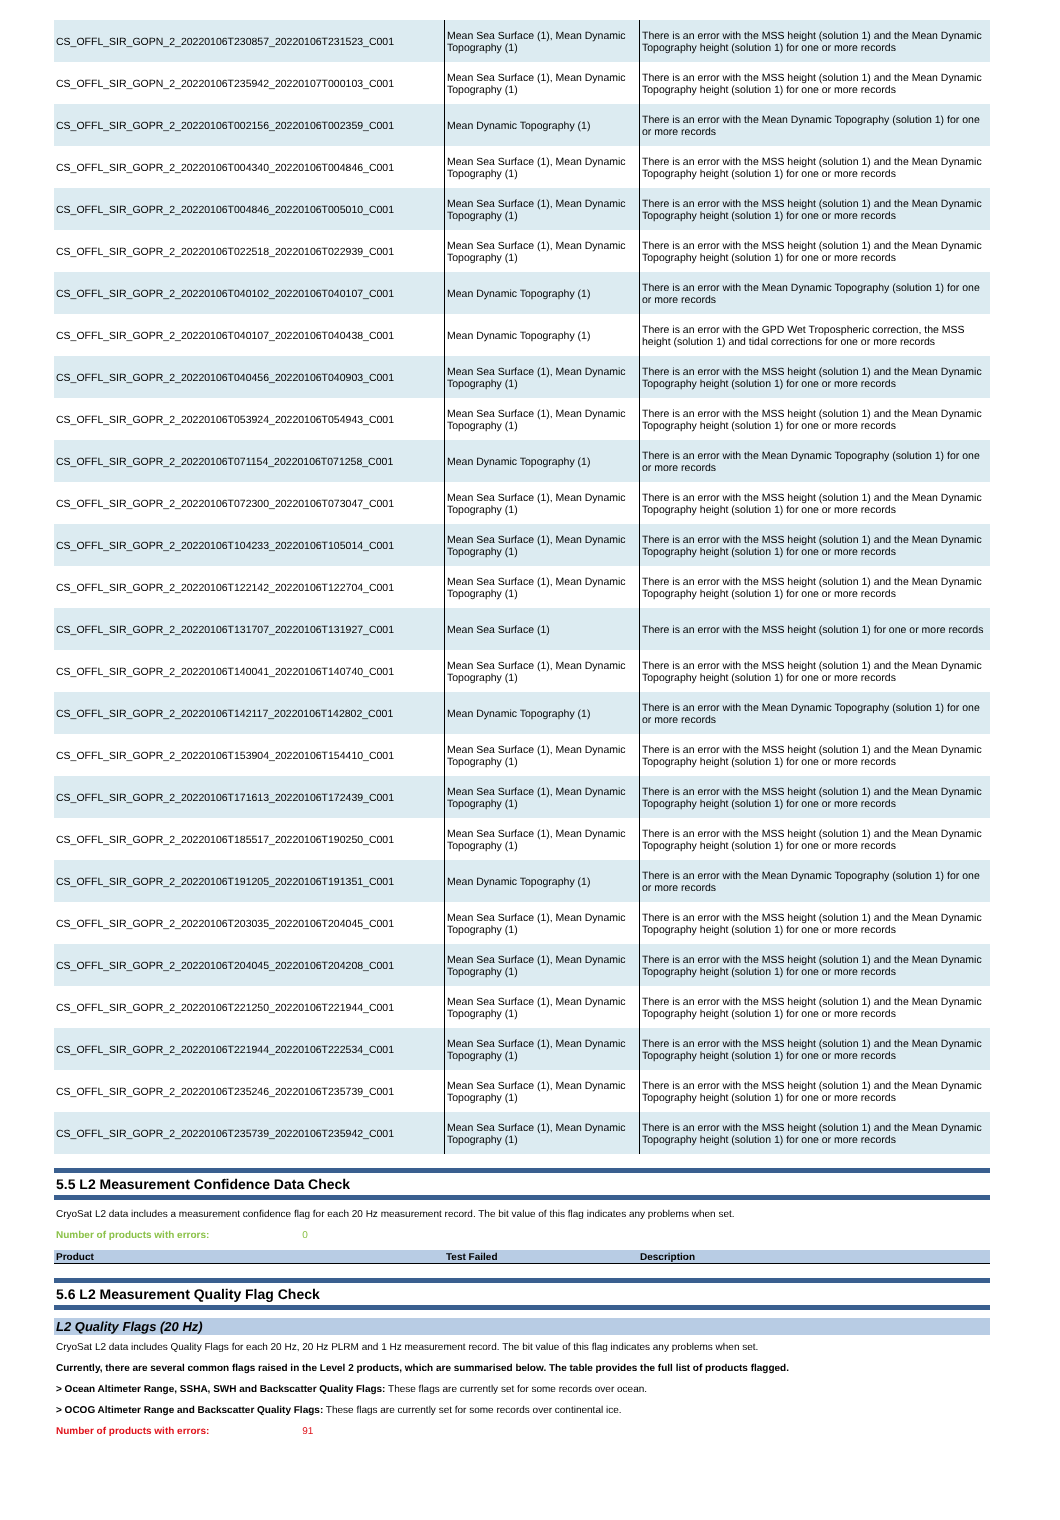| CS_OFFL_SIR_GOPN_2_20220106T230857_20220106T231523_C001 | Mean Sea Surface (1), Mean Dynamic Topography (1) | There is an error with the MSS height (solution 1) and the Mean Dynamic Topography height (solution 1) for one or more records |
| CS_OFFL_SIR_GOPN_2_20220106T235942_20220107T000103_C001 | Mean Sea Surface (1), Mean Dynamic Topography (1) | There is an error with the MSS height (solution 1) and the Mean Dynamic Topography height (solution 1) for one or more records |
| CS_OFFL_SIR_GOPR_2_20220106T002156_20220106T002359_C001 | Mean Dynamic Topography (1) | There is an error with the Mean Dynamic Topography (solution 1) for one or more records |
| CS_OFFL_SIR_GOPR_2_20220106T004340_20220106T004846_C001 | Mean Sea Surface (1), Mean Dynamic Topography (1) | There is an error with the MSS height (solution 1) and the Mean Dynamic Topography height (solution 1) for one or more records |
| CS_OFFL_SIR_GOPR_2_20220106T004846_20220106T005010_C001 | Mean Sea Surface (1), Mean Dynamic Topography (1) | There is an error with the MSS height (solution 1) and the Mean Dynamic Topography height (solution 1) for one or more records |
| CS_OFFL_SIR_GOPR_2_20220106T022518_20220106T022939_C001 | Mean Sea Surface (1), Mean Dynamic Topography (1) | There is an error with the MSS height (solution 1) and the Mean Dynamic Topography height (solution 1) for one or more records |
| CS_OFFL_SIR_GOPR_2_20220106T040102_20220106T040107_C001 | Mean Dynamic Topography (1) | There is an error with the Mean Dynamic Topography (solution 1) for one or more records |
| CS_OFFL_SIR_GOPR_2_20220106T040107_20220106T040438_C001 | Mean Dynamic Topography (1) | There is an error with the GPD Wet Tropospheric correction, the MSS height (solution 1) and tidal corrections for one or more records |
| CS_OFFL_SIR_GOPR_2_20220106T040456_20220106T040903_C001 | Mean Sea Surface (1), Mean Dynamic Topography (1) | There is an error with the MSS height (solution 1) and the Mean Dynamic Topography height (solution 1) for one or more records |
| CS_OFFL_SIR_GOPR_2_20220106T053924_20220106T054943_C001 | Mean Sea Surface (1), Mean Dynamic Topography (1) | There is an error with the MSS height (solution 1) and the Mean Dynamic Topography height (solution 1) for one or more records |
| CS_OFFL_SIR_GOPR_2_20220106T071154_20220106T071258_C001 | Mean Dynamic Topography (1) | There is an error with the Mean Dynamic Topography (solution 1) for one or more records |
| CS_OFFL_SIR_GOPR_2_20220106T072300_20220106T073047_C001 | Mean Sea Surface (1), Mean Dynamic Topography (1) | There is an error with the MSS height (solution 1) and the Mean Dynamic Topography height (solution 1) for one or more records |
| CS_OFFL_SIR_GOPR_2_20220106T104233_20220106T105014_C001 | Mean Sea Surface (1), Mean Dynamic Topography (1) | There is an error with the MSS height (solution 1) and the Mean Dynamic Topography height (solution 1) for one or more records |
| CS_OFFL_SIR_GOPR_2_20220106T122142_20220106T122704_C001 | Mean Sea Surface (1), Mean Dynamic Topography (1) | There is an error with the MSS height (solution 1) and the Mean Dynamic Topography height (solution 1) for one or more records |
| CS_OFFL_SIR_GOPR_2_20220106T131707_20220106T131927_C001 | Mean Sea Surface (1) | There is an error with the MSS height (solution 1) for one or more records |
| CS_OFFL_SIR_GOPR_2_20220106T140041_20220106T140740_C001 | Mean Sea Surface (1), Mean Dynamic Topography (1) | There is an error with the MSS height (solution 1) and the Mean Dynamic Topography height (solution 1) for one or more records |
| CS_OFFL_SIR_GOPR_2_20220106T142117_20220106T142802_C001 | Mean Dynamic Topography (1) | There is an error with the Mean Dynamic Topography (solution 1) for one or more records |
| CS_OFFL_SIR_GOPR_2_20220106T153904_20220106T154410_C001 | Mean Sea Surface (1), Mean Dynamic Topography (1) | There is an error with the MSS height (solution 1) and the Mean Dynamic Topography height (solution 1) for one or more records |
| CS_OFFL_SIR_GOPR_2_20220106T171613_20220106T172439_C001 | Mean Sea Surface (1), Mean Dynamic Topography (1) | There is an error with the MSS height (solution 1) and the Mean Dynamic Topography height (solution 1) for one or more records |
| CS_OFFL_SIR_GOPR_2_20220106T185517_20220106T190250_C001 | Mean Sea Surface (1), Mean Dynamic Topography (1) | There is an error with the MSS height (solution 1) and the Mean Dynamic Topography height (solution 1) for one or more records |
| CS_OFFL_SIR_GOPR_2_20220106T191205_20220106T191351_C001 | Mean Dynamic Topography (1) | There is an error with the Mean Dynamic Topography (solution 1) for one or more records |
| CS_OFFL_SIR_GOPR_2_20220106T203035_20220106T204045_C001 | Mean Sea Surface (1), Mean Dynamic Topography (1) | There is an error with the MSS height (solution 1) and the Mean Dynamic Topography height (solution 1) for one or more records |
| CS_OFFL_SIR_GOPR_2_20220106T204045_20220106T204208_C001 | Mean Sea Surface (1), Mean Dynamic Topography (1) | There is an error with the MSS height (solution 1) and the Mean Dynamic Topography height (solution 1) for one or more records |
| CS_OFFL_SIR_GOPR_2_20220106T221250_20220106T221944_C001 | Mean Sea Surface (1), Mean Dynamic Topography (1) | There is an error with the MSS height (solution 1) and the Mean Dynamic Topography height (solution 1) for one or more records |
| CS_OFFL_SIR_GOPR_2_20220106T221944_20220106T222534_C001 | Mean Sea Surface (1), Mean Dynamic Topography (1) | There is an error with the MSS height (solution 1) and the Mean Dynamic Topography height (solution 1) for one or more records |
| CS_OFFL_SIR_GOPR_2_20220106T235246_20220106T235739_C001 | Mean Sea Surface (1), Mean Dynamic Topography (1) | There is an error with the MSS height (solution 1) and the Mean Dynamic Topography height (solution 1) for one or more records |
| CS_OFFL_SIR_GOPR_2_20220106T235739_20220106T235942_C001 | Mean Sea Surface (1), Mean Dynamic Topography (1) | There is an error with the MSS height (solution 1) and the Mean Dynamic Topography height (solution 1) for one or more records |
5.5 L2 Measurement Confidence Data Check
CryoSat L2 data includes a measurement confidence flag for each 20 Hz measurement record. The bit value of this flag indicates any problems when set.
Number of products with errors: 0
| Product | Test Failed | Description |
| --- | --- | --- |
5.6 L2 Measurement Quality Flag Check
L2 Quality Flags (20 Hz)
CryoSat L2 data includes Quality Flags for each 20 Hz, 20 Hz PLRM and 1 Hz measurement record. The bit value of this flag indicates any problems when set.
Currently, there are several common flags raised in the Level 2 products, which are summarised below. The table provides the full list of products flagged.
> Ocean Altimeter Range, SSHA, SWH and Backscatter Quality Flags: These flags are currently set for some records over ocean.
> OCOG Altimeter Range and Backscatter Quality Flags: These flags are currently set for some records over continental ice.
Number of products with errors: 91